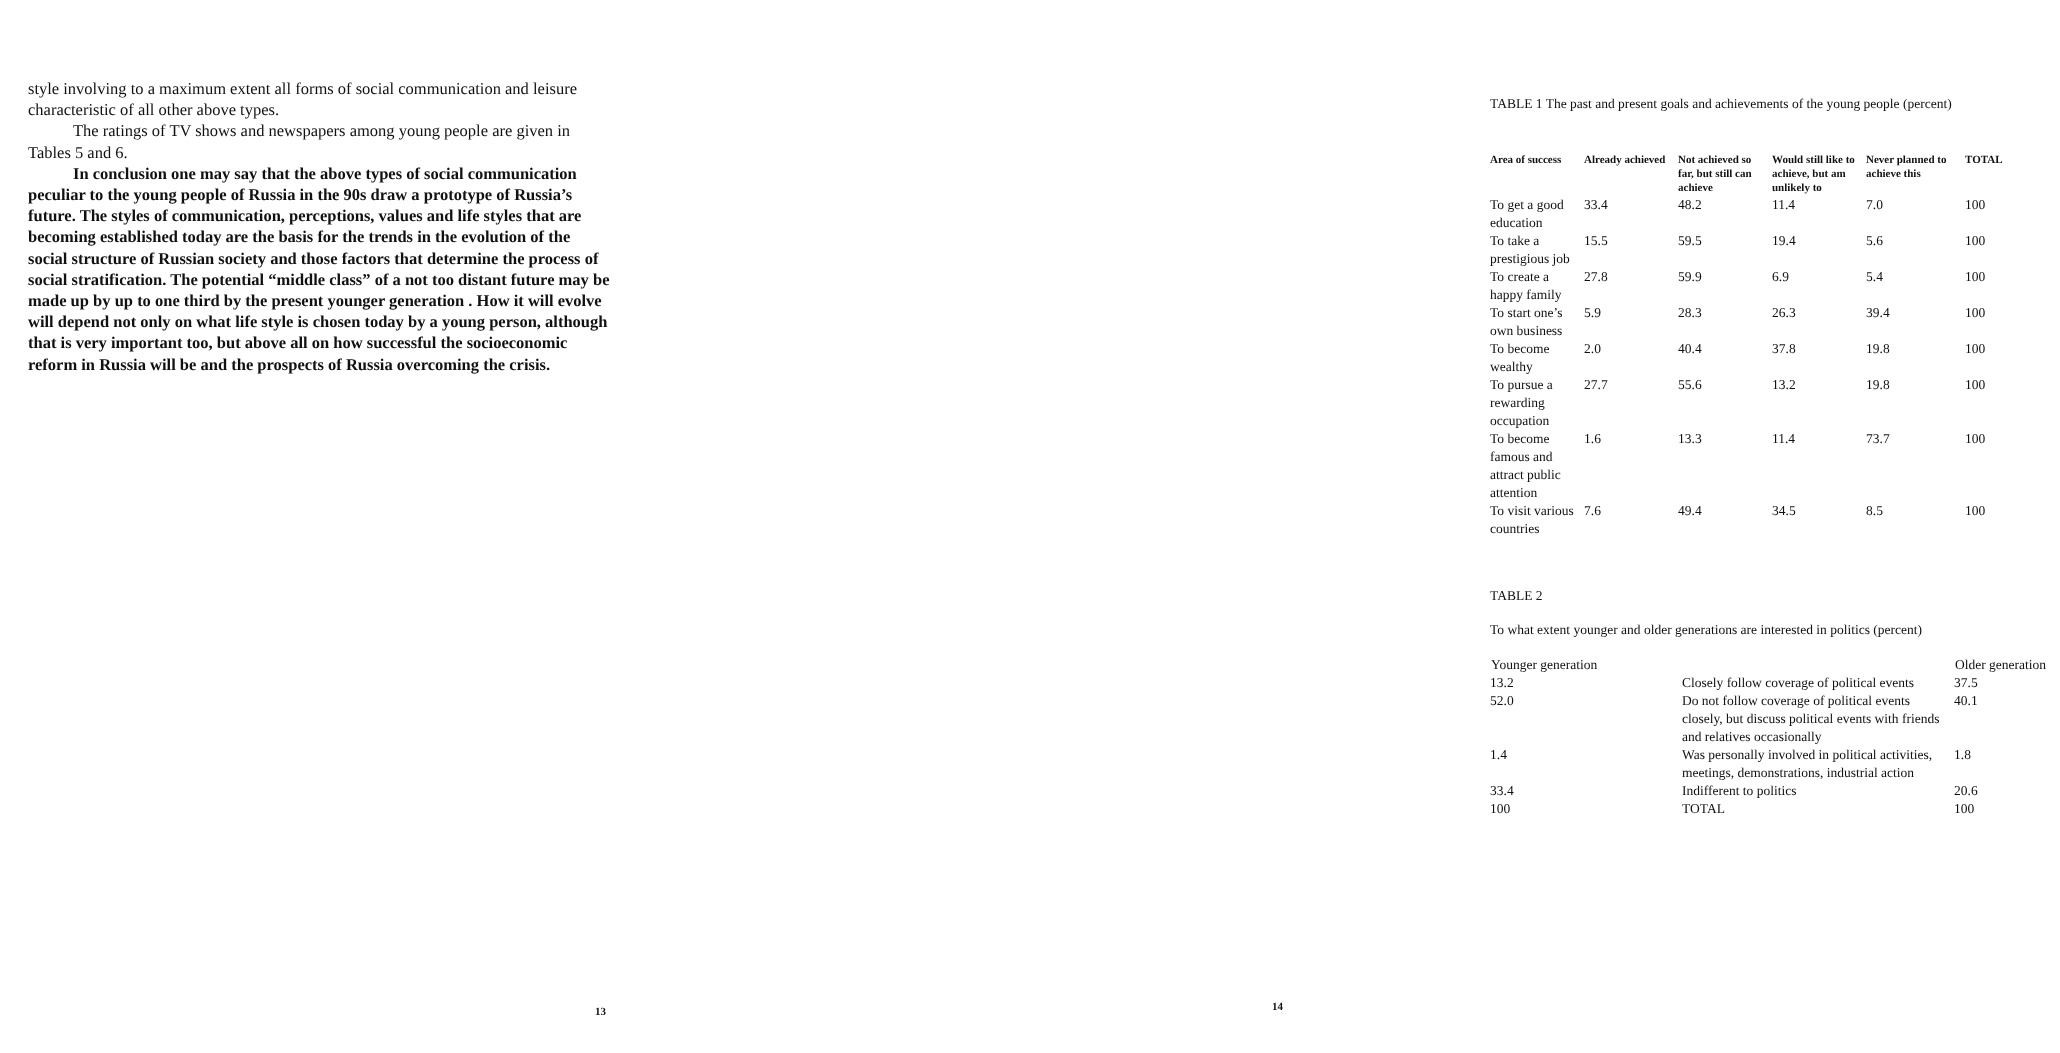style involving to a maximum extent all forms of social communication and leisure characteristic of all other above types.
The ratings of TV shows and newspapers among young people are given in Tables 5 and 6.
In conclusion one may say that the above types of social communication peculiar to the young people of Russia in the 90s draw a prototype of Russia’s future. The styles of communication, perceptions, values and life styles that are becoming established today are the basis for the trends in the evolution of the social structure of Russian society and those factors that determine the process of social stratification. The potential “middle class” of a not too distant future may be made up by up to one third by the present younger generation . How it will evolve will depend not only on what life style is chosen today by a young person, although that is very important too, but above all on how successful the socioeconomic reform in Russia will be and the prospects of Russia overcoming the crisis.
13
TABLE 1 The past and present goals and achievements of the young people (percent)
| Area of success | Already achieved | Not achieved so far, but still can achieve | Would still like to achieve, but am unlikely to | Never planned to achieve this | TOTAL |
| --- | --- | --- | --- | --- | --- |
| To get a good education | 33.4 | 48.2 | 11.4 | 7.0 | 100 |
| To take a prestigious job | 15.5 | 59.5 | 19.4 | 5.6 | 100 |
| To create a happy family | 27.8 | 59.9 | 6.9 | 5.4 | 100 |
| To start one’s own business | 5.9 | 28.3 | 26.3 | 39.4 | 100 |
| To become wealthy | 2.0 | 40.4 | 37.8 | 19.8 | 100 |
| To pursue a rewarding occupation | 27.7 | 55.6 | 13.2 | 19.8 | 100 |
| To become famous and attract public attention | 1.6 | 13.3 | 11.4 | 73.7 | 100 |
| To visit various countries | 7.6 | 49.4 | 34.5 | 8.5 | 100 |
TABLE 2
To what extent younger and older generations are interested in politics (percent)
| Younger generation | | Older generation |
| --- | --- | --- |
| 13.2 | Closely follow coverage of political events | 37.5 |
| 52.0 | Do not follow coverage of political events closely, but discuss political events with friends and relatives occasionally | 40.1 |
| 1.4 | Was personally involved in political activities, meetings, demonstrations, industrial action | 1.8 |
| 33.4 | Indifferent to politics | 20.6 |
| 100 | TOTAL | 100 |
14